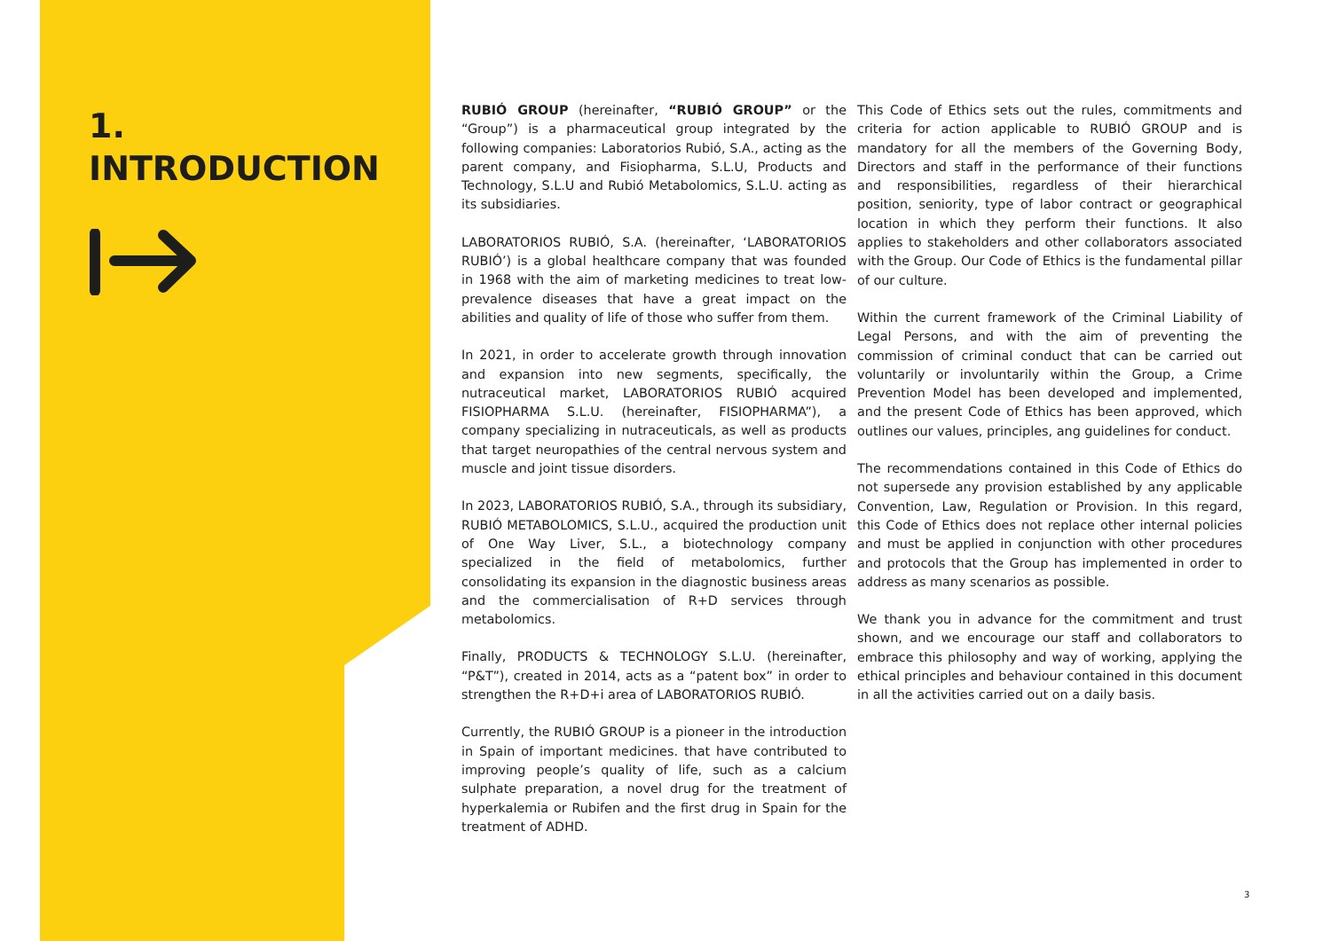1.
INTRODUCTION
RUBIÓ GROUP (hereinafter, “RUBIÓ GROUP” or the “Group”) is a pharmaceutical group integrated by the following companies: Laboratorios Rubió, S.A., acting as the parent company, and Fisiopharma, S.L.U, Products and Technology, S.L.U and Rubió Metabolomics, S.L.U. acting as its subsidiaries.
LABORATORIOS RUBIÓ, S.A. (hereinafter, ‘LABORATORIOS RUBIÓ’) is a global healthcare company that was founded in 1968 with the aim of marketing medicines to treat low-prevalence diseases that have a great impact on the abilities and quality of life of those who suffer from them.
In 2021, in order to accelerate growth through innovation and expansion into new segments, specifically, the nutraceutical market, LABORATORIOS RUBIÓ acquired FISIOPHARMA S.L.U. (hereinafter, FISIOPHARMA”), a company specializing in nutraceuticals, as well as products that target neuropathies of the central nervous system and muscle and joint tissue disorders.
In 2023, LABORATORIOS RUBIÓ, S.A., through its subsidiary, RUBIÓ METABOLOMICS, S.L.U., acquired the production unit of One Way Liver, S.L., a biotechnology company specialized in the field of metabolomics, further consolidating its expansion in the diagnostic business areas and the commercialisation of R+D services through metabolomics.
Finally, PRODUCTS & TECHNOLOGY S.L.U. (hereinafter, “P&T”), created in 2014, acts as a “patent box” in order to strengthen the R+D+i area of LABORATORIOS RUBIÓ.
Currently, the RUBIÓ GROUP is a pioneer in the introduction in Spain of important medicines. that have contributed to improving people’s quality of life, such as a calcium sulphate preparation, a novel drug for the treatment of hyperkalemia or Rubifen and the first drug in Spain for the treatment of ADHD.
This Code of Ethics sets out the rules, commitments and criteria for action applicable to RUBIÓ GROUP and is mandatory for all the members of the Governing Body, Directors and staff in the performance of their functions and responsibilities, regardless of their hierarchical position, seniority, type of labor contract or geographical location in which they perform their functions. It also applies to stakeholders and other collaborators associated with the Group. Our Code of Ethics is the fundamental pillar of our culture.
Within the current framework of the Criminal Liability of Legal Persons, and with the aim of preventing the commission of criminal conduct that can be carried out voluntarily or involuntarily within the Group, a Crime Prevention Model has been developed and implemented, and the present Code of Ethics has been approved, which outlines our values, principles, ang guidelines for conduct.
The recommendations contained in this Code of Ethics do not supersede any provision established by any applicable Convention, Law, Regulation or Provision. In this regard, this Code of Ethics does not replace other internal policies and must be applied in conjunction with other procedures and protocols that the Group has implemented in order to address as many scenarios as possible.
We thank you in advance for the commitment and trust shown, and we encourage our staff and collaborators to embrace this philosophy and way of working, applying the ethical principles and behaviour contained in this document in all the activities carried out on a daily basis.
3